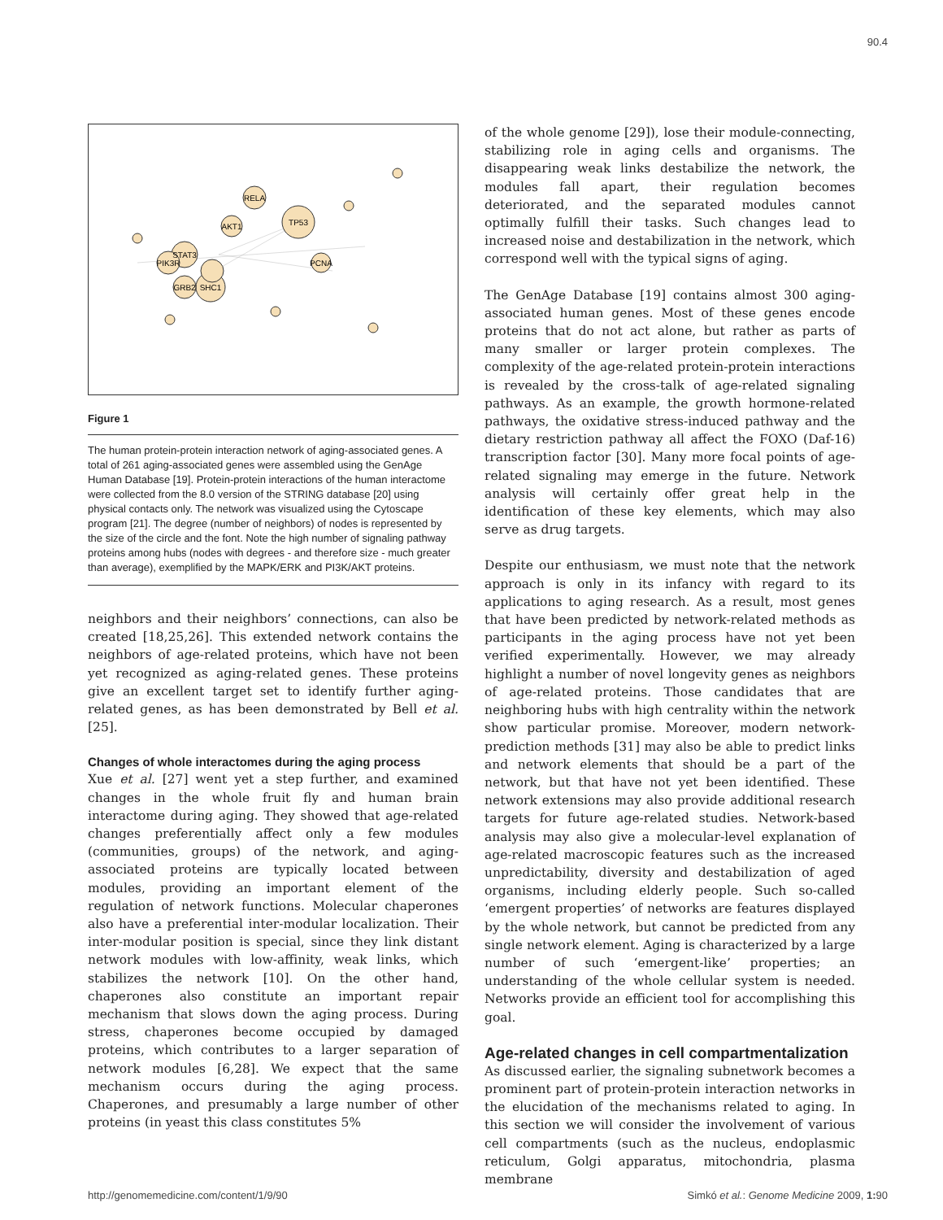90.4
TP53
SHC1
STAT3
PIK3R
RELA
AKT1
GRB2
PCNA
Figure 1
The human protein-protein interaction network of aging-associated genes. A total of 261 aging-associated genes were assembled using the GenAge Human Database [19]. Protein-protein interactions of the human interactome were collected from the 8.0 version of the STRING database [20] using physical contacts only. The network was visualized using the Cytoscape program [21]. The degree (number of neighbors) of nodes is represented by the size of the circle and the font. Note the high number of signaling pathway proteins among hubs (nodes with degrees - and therefore size - much greater than average), exemplified by the MAPK/ERK and PI3K/AKT proteins.
neighbors and their neighbors’ connections, can also be created [18,25,26]. This extended network contains the neighbors of age-related proteins, which have not been yet recognized as aging-related genes. These proteins give an excellent target set to identify further aging-related genes, as has been demonstrated by Bell et al. [25].
Changes of whole interactomes during the aging process
Xue et al. [27] went yet a step further, and examined changes in the whole fruit fly and human brain interactome during aging. They showed that age-related changes preferentially affect only a few modules (communities, groups) of the network, and aging-associated proteins are typically located between modules, providing an important element of the regulation of network functions. Molecular chaperones also have a preferential inter-modular localization. Their inter-modular position is special, since they link distant network modules with low-affinity, weak links, which stabilizes the network [10]. On the other hand, chaperones also constitute an important repair mechanism that slows down the aging process. During stress, chaperones become occupied by damaged proteins, which contributes to a larger separation of network modules [6,28]. We expect that the same mechanism occurs during the aging process. Chaperones, and presumably a large number of other proteins (in yeast this class constitutes 5%
of the whole genome [29]), lose their module-connecting, stabilizing role in aging cells and organisms. The disappearing weak links destabilize the network, the modules fall apart, their regulation becomes deteriorated, and the separated modules cannot optimally fulfill their tasks. Such changes lead to increased noise and destabilization in the network, which correspond well with the typical signs of aging.
The GenAge Database [19] contains almost 300 aging-associated human genes. Most of these genes encode proteins that do not act alone, but rather as parts of many smaller or larger protein complexes. The complexity of the age-related protein-protein interactions is revealed by the cross-talk of age-related signaling pathways. As an example, the growth hormone-related pathways, the oxidative stress-induced pathway and the dietary restriction pathway all affect the FOXO (Daf-16) transcription factor [30]. Many more focal points of age-related signaling may emerge in the future. Network analysis will certainly offer great help in the identification of these key elements, which may also serve as drug targets.
Despite our enthusiasm, we must note that the network approach is only in its infancy with regard to its applications to aging research. As a result, most genes that have been predicted by network-related methods as participants in the aging process have not yet been verified experimentally. However, we may already highlight a number of novel longevity genes as neighbors of age-related proteins. Those candidates that are neighboring hubs with high centrality within the network show particular promise. Moreover, modern network-prediction methods [31] may also be able to predict links and network elements that should be a part of the network, but that have not yet been identified. These network extensions may also provide additional research targets for future age-related studies. Network-based analysis may also give a molecular-level explanation of age-related macroscopic features such as the increased unpredictability, diversity and destabilization of aged organisms, including elderly people. Such so-called ‘emergent properties’ of networks are features displayed by the whole network, but cannot be predicted from any single network element. Aging is characterized by a large number of such ‘emergent-like’ properties; an understanding of the whole cellular system is needed. Networks provide an efficient tool for accomplishing this goal.
Age-related changes in cell compartmentalization
As discussed earlier, the signaling subnetwork becomes a prominent part of protein-protein interaction networks in the elucidation of the mechanisms related to aging. In this section we will consider the involvement of various cell compartments (such as the nucleus, endoplasmic reticulum, Golgi apparatus, mitochondria, plasma membrane
http://genomemedicine.com/content/1/9/90
Simkó et al.: Genome Medicine 2009, 1: 90